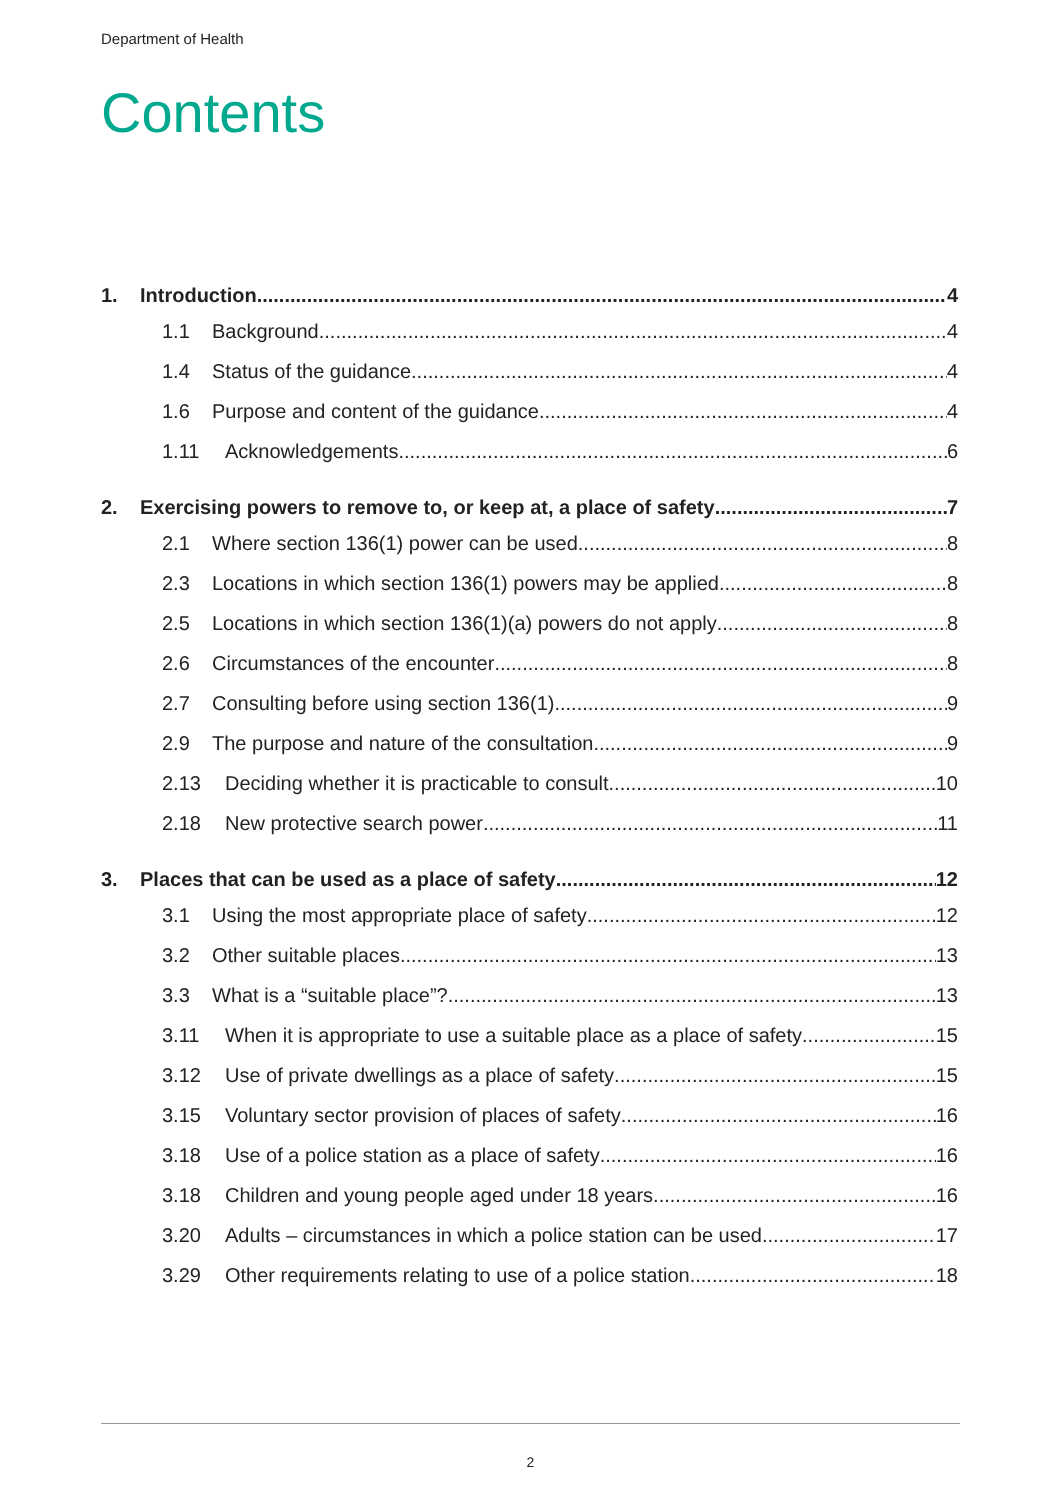Department of Health
Contents
1. Introduction 4
1.1 Background 4
1.4 Status of the guidance 4
1.6 Purpose and content of the guidance 4
1.11 Acknowledgements 6
2. Exercising powers to remove to, or keep at, a place of safety 7
2.1 Where section 136(1) power can be used 8
2.3 Locations in which section 136(1) powers may be applied 8
2.5 Locations in which section 136(1)(a) powers do not apply 8
2.6 Circumstances of the encounter 8
2.7 Consulting before using section 136(1) 9
2.9 The purpose and nature of the consultation 9
2.13 Deciding whether it is practicable to consult 10
2.18 New protective search power 11
3. Places that can be used as a place of safety 12
3.1 Using the most appropriate place of safety 12
3.2 Other suitable places 13
3.3 What is a “suitable place”? 13
3.11 When it is appropriate to use a suitable place as a place of safety 15
3.12 Use of private dwellings as a place of safety 15
3.15 Voluntary sector provision of places of safety 16
3.18 Use of a police station as a place of safety 16
3.18 Children and young people aged under 18 years 16
3.20 Adults – circumstances in which a police station can be used 17
3.29 Other requirements relating to use of a police station 18
2